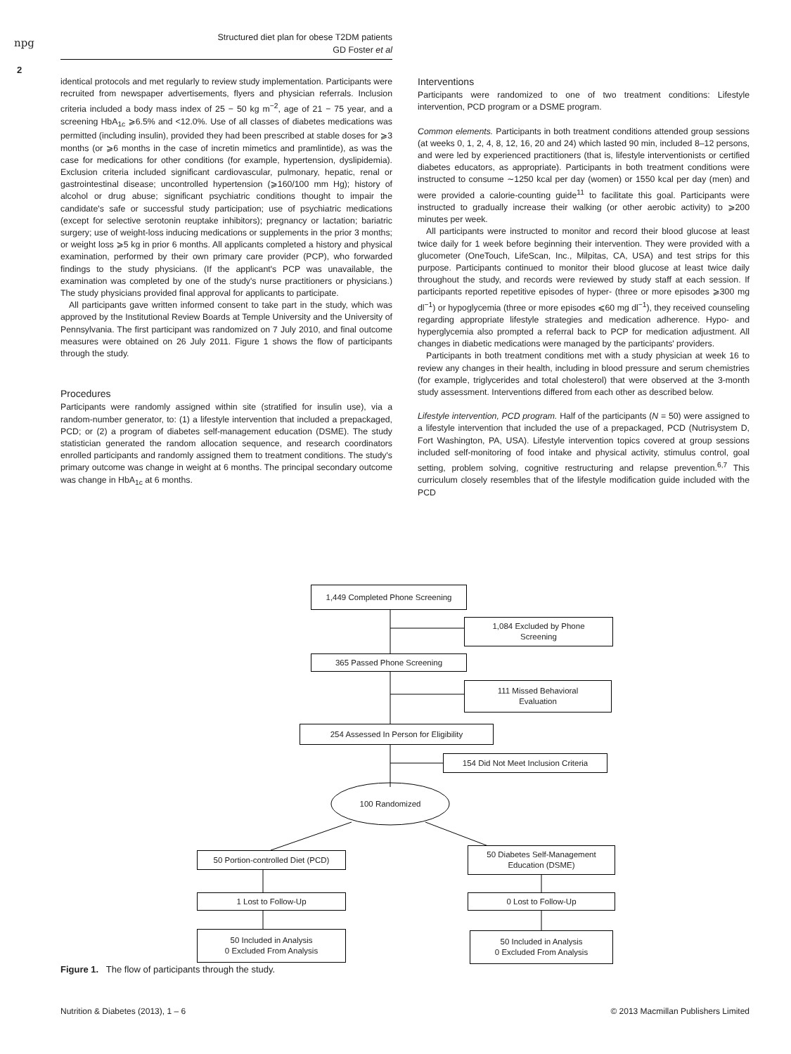npg
Structured diet plan for obese T2DM patients
GD Foster et al
2
identical protocols and met regularly to review study implementation. Participants were recruited from newspaper advertisements, flyers and physician referrals. Inclusion criteria included a body mass index of 25 − 50 kg m<sup>−2</sup>, age of 21 − 75 year, and a screening HbA<sub>1c</sub> ⩾6.5% and <12.0%. Use of all classes of diabetes medications was permitted (including insulin), provided they had been prescribed at stable doses for ⩾3 months (or ⩾6 months in the case of incretin mimetics and pramlintide), as was the case for medications for other conditions (for example, hypertension, dyslipidemia). Exclusion criteria included significant cardiovascular, pulmonary, hepatic, renal or gastrointestinal disease; uncontrolled hypertension (⩾160/100 mm Hg); history of alcohol or drug abuse; significant psychiatric conditions thought to impair the candidate's safe or successful study participation; use of psychiatric medications (except for selective serotonin reuptake inhibitors); pregnancy or lactation; bariatric surgery; use of weight-loss inducing medications or supplements in the prior 3 months; or weight loss ⩾5 kg in prior 6 months. All applicants completed a history and physical examination, performed by their own primary care provider (PCP), who forwarded findings to the study physicians. (If the applicant's PCP was unavailable, the examination was completed by one of the study's nurse practitioners or physicians.) The study physicians provided final approval for applicants to participate.
All participants gave written informed consent to take part in the study, which was approved by the Institutional Review Boards at Temple University and the University of Pennsylvania. The first participant was randomized on 7 July 2010, and final outcome measures were obtained on 26 July 2011. Figure 1 shows the flow of participants through the study.
Procedures
Participants were randomly assigned within site (stratified for insulin use), via a random-number generator, to: (1) a lifestyle intervention that included a prepackaged, PCD; or (2) a program of diabetes self-management education (DSME). The study statistician generated the random allocation sequence, and research coordinators enrolled participants and randomly assigned them to treatment conditions. The study's primary outcome was change in weight at 6 months. The principal secondary outcome was change in HbA<sub>1c</sub> at 6 months.
Interventions
Participants were randomized to one of two treatment conditions: Lifestyle intervention, PCD program or a DSME program.
Common elements. Participants in both treatment conditions attended group sessions (at weeks 0, 1, 2, 4, 8, 12, 16, 20 and 24) which lasted 90 min, included 8–12 persons, and were led by experienced practitioners (that is, lifestyle interventionists or certified diabetes educators, as appropriate). Participants in both treatment conditions were instructed to consume ∼1250 kcal per day (women) or 1550 kcal per day (men) and were provided a calorie-counting guide<sup>11</sup> to facilitate this goal. Participants were instructed to gradually increase their walking (or other aerobic activity) to ⩾200 minutes per week.
All participants were instructed to monitor and record their blood glucose at least twice daily for 1 week before beginning their intervention. They were provided with a glucometer (OneTouch, LifeScan, Inc., Milpitas, CA, USA) and test strips for this purpose. Participants continued to monitor their blood glucose at least twice daily throughout the study, and records were reviewed by study staff at each session. If participants reported repetitive episodes of hyper- (three or more episodes ⩾300 mg dl<sup>−1</sup>) or hypoglycemia (three or more episodes ⩽60 mg dl<sup>−1</sup>), they received counseling regarding appropriate lifestyle strategies and medication adherence. Hypo- and hyperglycemia also prompted a referral back to PCP for medication adjustment. All changes in diabetic medications were managed by the participants' providers.
Participants in both treatment conditions met with a study physician at week 16 to review any changes in their health, including in blood pressure and serum chemistries (for example, triglycerides and total cholesterol) that were observed at the 3-month study assessment. Interventions differed from each other as described below.
Lifestyle intervention, PCD program. Half of the participants (N = 50) were assigned to a lifestyle intervention that included the use of a prepackaged, PCD (Nutrisystem D, Fort Washington, PA, USA). Lifestyle intervention topics covered at group sessions included self-monitoring of food intake and physical activity, stimulus control, goal setting, problem solving, cognitive restructuring and relapse prevention.<sup>6,7</sup> This curriculum closely resembles that of the lifestyle modification guide included with the PCD
1,449 Completed Phone Screening
1,084 Excluded by Phone
Screening
365 Passed Phone Screening
111 Missed Behavioral
Evaluation
254 Assessed In Person for Eligibility
154 Did Not Meet Inclusion Criteria
100 Randomized
50 Portion-controlled Diet (PCD)
50 Diabetes Self-Management
Education (DSME)
1 Lost to Follow-Up 0 Lost to Follow-Up
50 Included in Analysis
0 Excluded From Analysis
50 Included in Analysis
0 Excluded From Analysis
Figure 1. The flow of participants through the study.
Nutrition & Diabetes (2013), 1 – 6 © 2013 Macmillan Publishers Limited